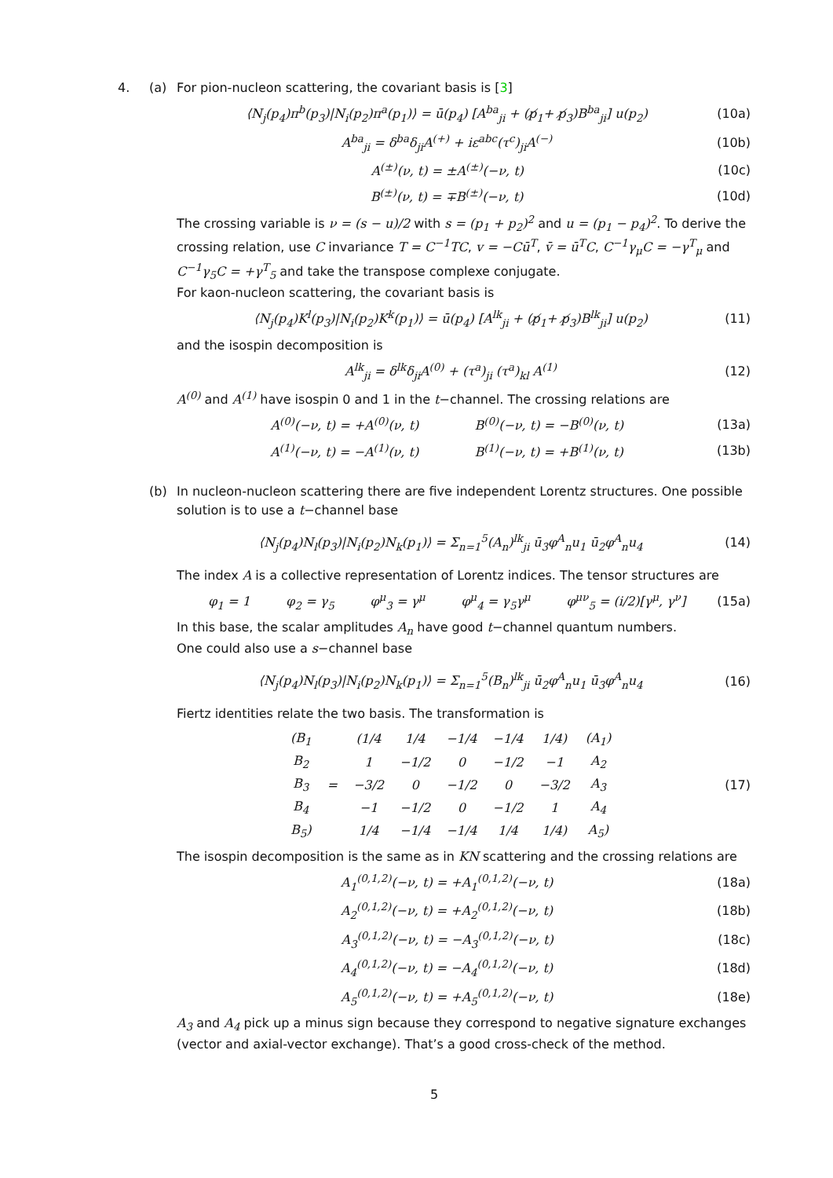4. (a) For pion-nucleon scattering, the covariant basis is [3]
⟨N<sub>j</sub>(p<sub>4</sub>)π<sup>b</sup>(p<sub>3</sub>)|N<sub>i</sub>(p<sub>2</sub>)π<sup>a</sup>(p<sub>1</sub>)⟩ = ū(p<sub>4</sub>) [A<sup>ba</sup><sub>ji</sub> + (p̸<sub>1</sub>+ p̸<sub>3</sub>)B<sup>ba</sup><sub>ji</sub>] u(p<sub>2</sub>) (10a)
A<sup>ba</sup><sub>ji</sub> = δ<sup>ba</sup>δ<sub>ji</sub>A<sup>(+)</sup> + iε<sup>abc</sup>(τ<sup>c</sup>)<sub>ji</sub>A<sup>(−)</sup> (10b)
A<sup>(±)</sup>(ν, t) = ±A<sup>(±)</sup>(−ν, t) (10c)
B<sup>(±)</sup>(ν, t) = ∓B<sup>(±)</sup>(−ν, t) (10d)
The crossing variable is ν = (s − u)/2 with s = (p<sub>1</sub> + p<sub>2</sub>)<sup>2</sup> and u = (p<sub>1</sub> − p<sub>4</sub>)<sup>2</sup>. To derive the crossing relation, use C invariance T = C<sup>−1</sup>TC, v = −Cū<sup>T</sup>, v̄ = ū<sup>T</sup>C, C<sup>−1</sup>γ<sub>μ</sub>C = −γ<sup>T</sup><sub>μ</sub> and C<sup>−1</sup>γ<sub>5</sub>C = +γ<sup>T</sup><sub>5</sub> and take the transpose complexe conjugate.
For kaon-nucleon scattering, the covariant basis is
⟨N<sub>j</sub>(p<sub>4</sub>)K<sup>l</sup>(p<sub>3</sub>)|N<sub>i</sub>(p<sub>2</sub>)K<sup>k</sup>(p<sub>1</sub>)⟩ = ū(p<sub>4</sub>) [A<sup>lk</sup><sub>ji</sub> + (p̸<sub>1</sub>+ p̸<sub>3</sub>)B<sup>lk</sup><sub>ji</sub>] u(p<sub>2</sub>) (11)
and the isospin decomposition is
A<sup>lk</sup><sub>ji</sub> = δ<sup>lk</sup>δ<sub>ji</sub>A<sup>(0)</sup> + (τ<sup>a</sup>)<sub>ji</sub> (τ<sup>a</sup>)<sub>kl</sub> A<sup>(1)</sup> (12)
A<sup>(0)</sup> and A<sup>(1)</sup> have isospin 0 and 1 in the t−channel. The crossing relations are
A<sup>(0)</sup>(−ν, t) = +A<sup>(0)</sup>(ν, t) B<sup>(0)</sup>(−ν, t) = −B<sup>(0)</sup>(ν, t) (13a)
A<sup>(1)</sup>(−ν, t) = −A<sup>(1)</sup>(ν, t) B<sup>(1)</sup>(−ν, t) = +B<sup>(1)</sup>(ν, t) (13b)
(b) In nucleon-nucleon scattering there are five independent Lorentz structures. One possible solution is to use a t−channel base
⟨N<sub>j</sub>(p<sub>4</sub>)N<sub>l</sub>(p<sub>3</sub>)|N<sub>i</sub>(p<sub>2</sub>)N<sub>k</sub>(p<sub>1</sub>)⟩ = Σ<sub>n=1</sub><sup>5</sup>(A<sub>n</sub>)<sup>lk</sup><sub>ji</sub> ū<sub>3</sub>φ<sup>A</sup><sub>n</sub>u<sub>1</sub> ū<sub>2</sub>φ<sup>A</sup><sub>n</sub>u<sub>4</sub> (14)
The index A is a collective representation of Lorentz indices. The tensor structures are
φ<sub>1</sub> = 1 φ<sub>2</sub> = γ<sub>5</sub> φ<sup>μ</sup><sub>3</sub> = γ<sup>μ</sup> φ<sup>μ</sup><sub>4</sub> = γ<sub>5</sub>γ<sup>μ</sup> φ<sup>μν</sup><sub>5</sub> = (i/2)[γ<sup>μ</sup>, γ<sup>ν</sup>] (15a)
In this base, the scalar amplitudes A<sub>n</sub> have good t−channel quantum numbers.
One could also use a s−channel base
⟨N<sub>j</sub>(p<sub>4</sub>)N<sub>l</sub>(p<sub>3</sub>)|N<sub>i</sub>(p<sub>2</sub>)N<sub>k</sub>(p<sub>1</sub>)⟩ = Σ<sub>n=1</sub><sup>5</sup>(B<sub>n</sub>)<sup>lk</sup><sub>ji</sub> ū<sub>2</sub>φ<sup>A</sup><sub>n</sub>u<sub>1</sub> ū<sub>3</sub>φ<sup>A</sup><sub>n</sub>u<sub>4</sub> (16)
Fiertz identities relate the two basis. The transformation is
| (B<sub>1</sub> | = | (1/4 | 1/4 | −1/4 | −1/4 | 1/4) | (A<sub>1</sub>) |
| B<sub>2</sub> | | 1 | −1/2 | 0 | −1/2 | −1 | A<sub>2</sub> |
| B<sub>3</sub> | | −3/2 | 0 | −1/2 | 0 | −3/2 | A<sub>3</sub> |
| B<sub>4</sub> | | −1 | −1/2 | 0 | −1/2 | 1 | A<sub>4</sub> |
| B<sub>5</sub>) | | 1/4 | −1/4 | −1/4 | 1/4 | 1/4) | A<sub>5</sub>) |
(17)
The isospin decomposition is the same as in KN scattering and the crossing relations are
A<sub>1</sub><sup>(0,1,2)</sup>(−ν, t) = +A<sub>1</sub><sup>(0,1,2)</sup>(−ν, t) (18a)
A<sub>2</sub><sup>(0,1,2)</sup>(−ν, t) = +A<sub>2</sub><sup>(0,1,2)</sup>(−ν, t) (18b)
A<sub>3</sub><sup>(0,1,2)</sup>(−ν, t) = −A<sub>3</sub><sup>(0,1,2)</sup>(−ν, t) (18c)
A<sub>4</sub><sup>(0,1,2)</sup>(−ν, t) = −A<sub>4</sub><sup>(0,1,2)</sup>(−ν, t) (18d)
A<sub>5</sub><sup>(0,1,2)</sup>(−ν, t) = +A<sub>5</sub><sup>(0,1,2)</sup>(−ν, t) (18e)
A<sub>3</sub> and A<sub>4</sub> pick up a minus sign because they correspond to negative signature exchanges (vector and axial-vector exchange). That’s a good cross-check of the method.
5